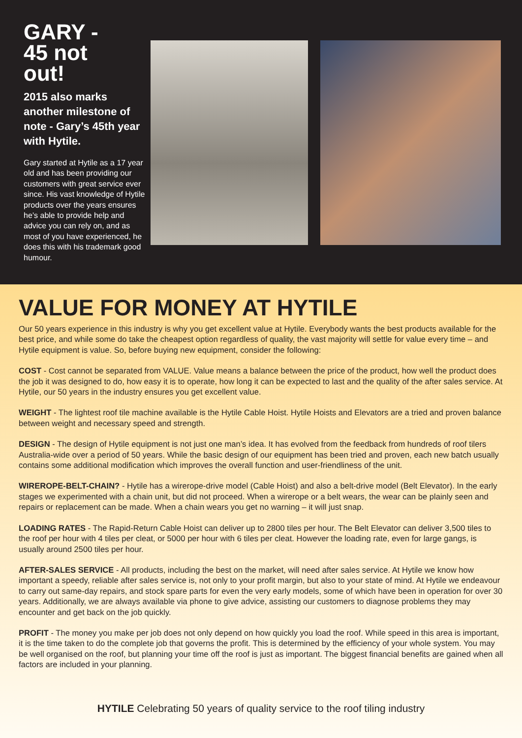GARY -
45 not
out!
2015 also marks another milestone of note - Gary’s 45th year with Hytile.
Gary started at Hytile as a 17 year old and has been providing our customers with great service ever since. His vast knowledge of Hytile products over the years ensures he’s able to provide help and advice you can rely on, and as most of you have experienced, he does this with his trademark good humour.
VALUE FOR MONEY AT HYTILE
Our 50 years experience in this industry is why you get excellent value at Hytile. Everybody wants the best products available for the best price, and while some do take the cheapest option regardless of quality, the vast majority will settle for value every time – and Hytile equipment is value. So, before buying new equipment, consider the following:
COST - Cost cannot be separated from VALUE. Value means a balance between the price of the product, how well the product does the job it was designed to do, how easy it is to operate, how long it can be expected to last and the quality of the after sales service. At Hytile, our 50 years in the industry ensures you get excellent value.
WEIGHT - The lightest roof tile machine available is the Hytile Cable Hoist. Hytile Hoists and Elevators are a tried and proven balance between weight and necessary speed and strength.
DESIGN - The design of Hytile equipment is not just one man’s idea. It has evolved from the feedback from hundreds of roof tilers Australia-wide over a period of 50 years. While the basic design of our equipment has been tried and proven, each new batch usually contains some additional modification which improves the overall function and user-friendliness of the unit.
WIREROPE-BELT-CHAIN? - Hytile has a wirerope-drive model (Cable Hoist) and also a belt-drive model (Belt Elevator). In the early stages we experimented with a chain unit, but did not proceed. When a wirerope or a belt wears, the wear can be plainly seen and repairs or replacement can be made. When a chain wears you get no warning – it will just snap.
LOADING RATES - The Rapid-Return Cable Hoist can deliver up to 2800 tiles per hour. The Belt Elevator can deliver 3,500 tiles to the roof per hour with 4 tiles per cleat, or 5000 per hour with 6 tiles per cleat. However the loading rate, even for large gangs, is usually around 2500 tiles per hour.
AFTER-SALES SERVICE - All products, including the best on the market, will need after sales service. At Hytile we know how important a speedy, reliable after sales service is, not only to your profit margin, but also to your state of mind. At Hytile we endeavour to carry out same-day repairs, and stock spare parts for even the very early models, some of which have been in operation for over 30 years. Additionally, we are always available via phone to give advice, assisting our customers to diagnose problems they may encounter and get back on the job quickly.
PROFIT - The money you make per job does not only depend on how quickly you load the roof. While speed in this area is important, it is the time taken to do the complete job that governs the profit. This is determined by the efficiency of your whole system. You may be well organised on the roof, but planning your time off the roof is just as important. The biggest financial benefits are gained when all factors are included in your planning.
HYTILE Celebrating 50 years of quality service to the roof tiling industry